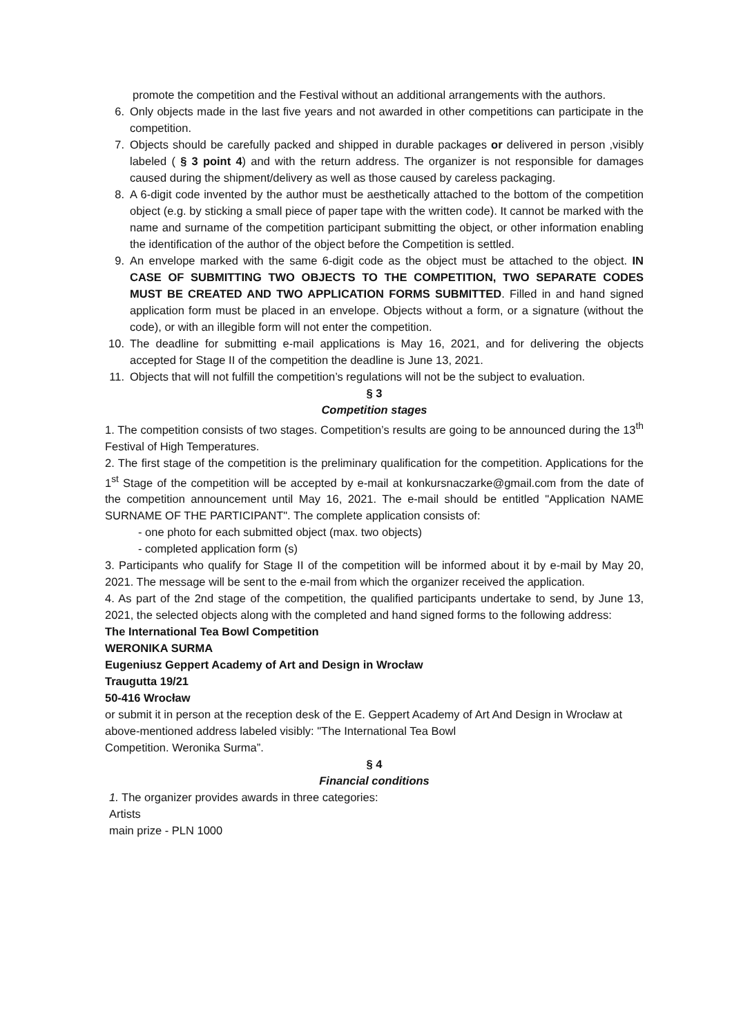promote the competition and the Festival without an additional arrangements with the authors.
6. Only objects made in the last five years and not awarded in other competitions can participate in the competition.
7. Objects should be carefully packed and shipped in durable packages or delivered in person ,visibly labeled ( § 3 point 4) and with the return address. The organizer is not responsible for damages caused during the shipment/delivery as well as those caused by careless packaging.
8. A 6-digit code invented by the author must be aesthetically attached to the bottom of the competition object (e.g. by sticking a small piece of paper tape with the written code). It cannot be marked with the name and surname of the competition participant submitting the object, or other information enabling the identification of the author of the object before the Competition is settled.
9. An envelope marked with the same 6-digit code as the object must be attached to the object. IN CASE OF SUBMITTING TWO OBJECTS TO THE COMPETITION, TWO SEPARATE CODES MUST BE CREATED AND TWO APPLICATION FORMS SUBMITTED. Filled in and hand signed application form must be placed in an envelope. Objects without a form, or a signature (without the code), or with an illegible form will not enter the competition.
10. The deadline for submitting e-mail applications is May 16, 2021, and for delivering the objects accepted for Stage II of the competition the deadline is June 13, 2021.
11. Objects that will not fulfill the competition’s regulations will not be the subject to evaluation.
§ 3
Competition stages
1. The competition consists of two stages. Competition’s results are going to be announced during the 13<sup>th</sup> Festival of High Temperatures.
2. The first stage of the competition is the preliminary qualification for the competition. Applications for the 1<sup>st</sup> Stage of the competition will be accepted by e-mail at konkursnaczarke@gmail.com from the date of the competition announcement until May 16, 2021. The e-mail should be entitled "Application NAME SURNAME OF THE PARTICIPANT". The complete application consists of:
- one photo for each submitted object (max. two objects)
- completed application form (s)
3. Participants who qualify for Stage II of the competition will be informed about it by e-mail by May 20, 2021. The message will be sent to the e-mail from which the organizer received the application.
4. As part of the 2nd stage of the competition, the qualified participants undertake to send, by June 13, 2021, the selected objects along with the completed and hand signed forms to the following address:
The International Tea Bowl Competition
WERONIKA SURMA
Eugeniusz Geppert Academy of Art and Design in Wrocław
Traugutta 19/21
50-416 Wrocław
or submit it in person at the reception desk of the E. Geppert Academy of Art And Design in Wrocław at above-mentioned address labeled visibly: "The International Tea Bowl
Competition. Weronika Surma”.
§ 4
Financial conditions
1. The organizer provides awards in three categories:
Artists
main prize - PLN 1000